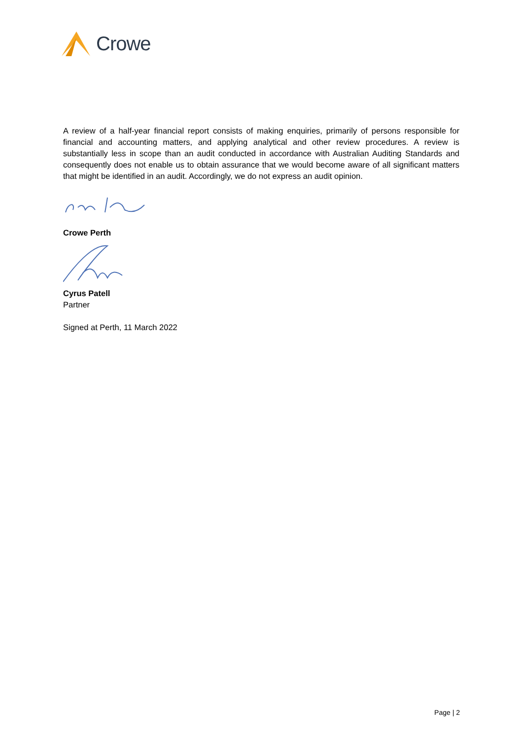Crowe
A review of a half-year financial report consists of making enquiries, primarily of persons responsible for financial and accounting matters, and applying analytical and other review procedures. A review is substantially less in scope than an audit conducted in accordance with Australian Auditing Standards and consequently does not enable us to obtain assurance that we would become aware of all significant matters that might be identified in an audit. Accordingly, we do not express an audit opinion.
Crowe Perth
Cyrus Patell
Partner
Signed at Perth, 11 March 2022
Page | 2